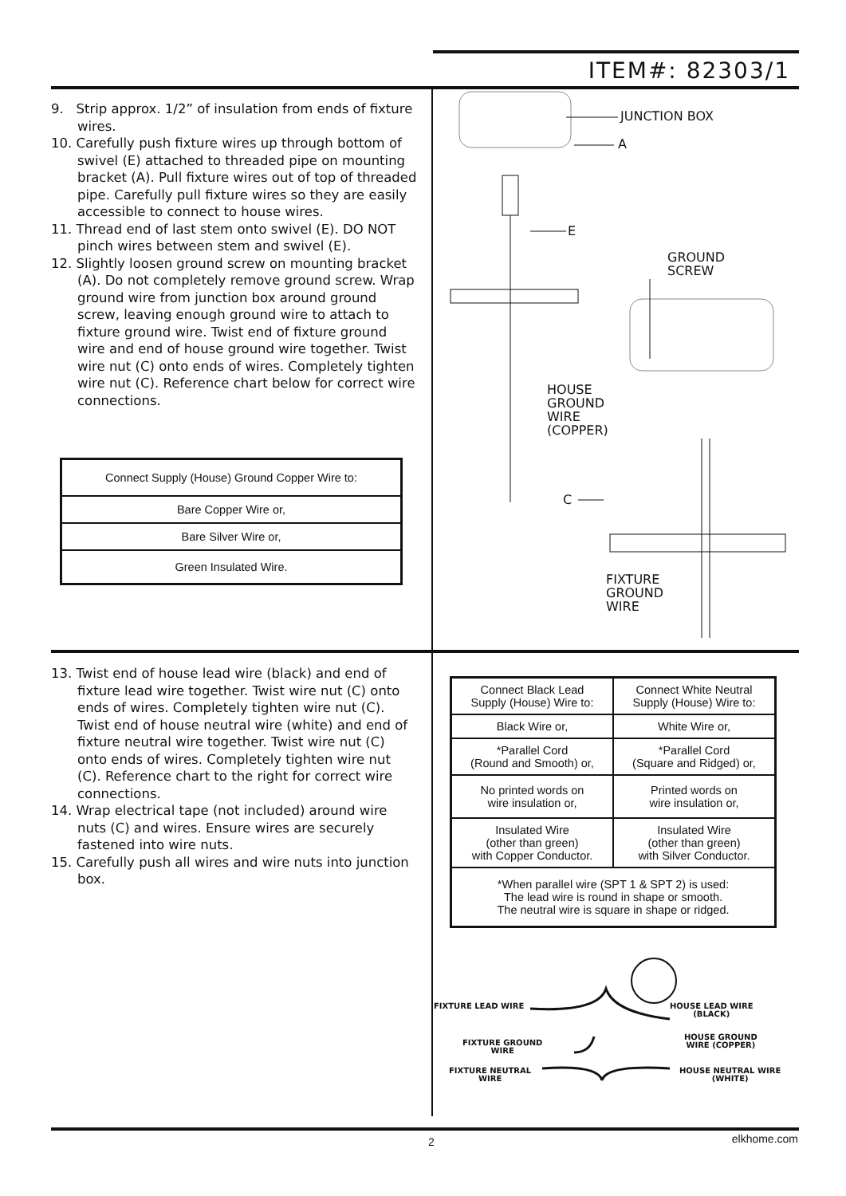ITEM#: 82303/1
9. Strip approx. 1/2” of insulation from ends of fixture wires.
10. Carefully push fixture wires up through bottom of swivel (E) attached to threaded pipe on mounting bracket (A). Pull fixture wires out of top of threaded pipe. Carefully pull fixture wires so they are easily accessible to connect to house wires.
11. Thread end of last stem onto swivel (E). DO NOT pinch wires between stem and swivel (E).
12. Slightly loosen ground screw on mounting bracket (A). Do not completely remove ground screw. Wrap ground wire from junction box around ground screw, leaving enough ground wire to attach to fixture ground wire. Twist end of fixture ground wire and end of house ground wire together. Twist wire nut (C) onto ends of wires. Completely tighten wire nut (C). Reference chart below for correct wire connections.
| Connect Supply (House) Ground Copper Wire to: |
| Bare Copper Wire or, |
| Bare Silver Wire or, |
| Green Insulated Wire. |
JUNCTION BOX
A
E
GROUND
SCREW
HOUSE
GROUND
WIRE
(COPPER)
C
FIXTURE
GROUND
WIRE
13. Twist end of house lead wire (black) and end of fixture lead wire together. Twist wire nut (C) onto ends of wires. Completely tighten wire nut (C). Twist end of house neutral wire (white) and end of fixture neutral wire together. Twist wire nut (C) onto ends of wires. Completely tighten wire nut (C). Reference chart to the right for correct wire connections.
14. Wrap electrical tape (not included) around wire nuts (C) and wires. Ensure wires are securely fastened into wire nuts.
15. Carefully push all wires and wire nuts into junction box.
| Connect Black Lead Supply (House) Wire to: | Connect White Neutral Supply (House) Wire to: |
| Black Wire or, | White Wire or, |
| *Parallel Cord (Round and Smooth) or, | *Parallel Cord (Square and Ridged) or, |
| No printed words on wire insulation or, | Printed words on wire insulation or, |
| Insulated Wire (other than green) with Copper Conductor. | Insulated Wire (other than green) with Silver Conductor. |
| *When parallel wire (SPT 1 & SPT 2) is used: The lead wire is round in shape or smooth. The neutral wire is square in shape or ridged. | |
FIXTURE LEAD WIRE
HOUSE LEAD WIRE
(BLACK)
FIXTURE GROUND
WIRE
HOUSE GROUND
WIRE (COPPER)
FIXTURE NEUTRAL
WIRE
HOUSE NEUTRAL WIRE
(WHITE)
2 elkhome.com